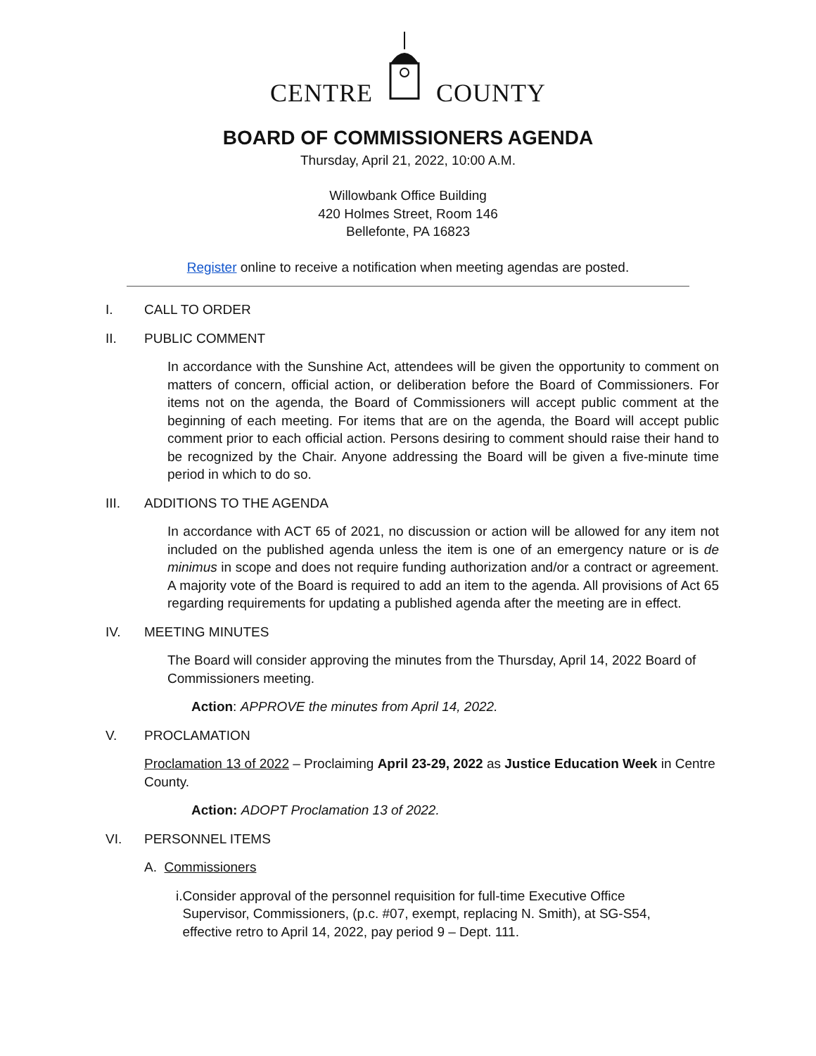CENTRE COUNTY
BOARD OF COMMISSIONERS AGENDA
Thursday, April 21, 2022, 10:00 A.M.
Willowbank Office Building
420 Holmes Street, Room 146
Bellefonte, PA 16823
Register online to receive a notification when meeting agendas are posted.
I. CALL TO ORDER
II. PUBLIC COMMENT
In accordance with the Sunshine Act, attendees will be given the opportunity to comment on matters of concern, official action, or deliberation before the Board of Commissioners. For items not on the agenda, the Board of Commissioners will accept public comment at the beginning of each meeting. For items that are on the agenda, the Board will accept public comment prior to each official action. Persons desiring to comment should raise their hand to be recognized by the Chair. Anyone addressing the Board will be given a five-minute time period in which to do so.
III. ADDITIONS TO THE AGENDA
In accordance with ACT 65 of 2021, no discussion or action will be allowed for any item not included on the published agenda unless the item is one of an emergency nature or is de minimus in scope and does not require funding authorization and/or a contract or agreement. A majority vote of the Board is required to add an item to the agenda. All provisions of Act 65 regarding requirements for updating a published agenda after the meeting are in effect.
IV. MEETING MINUTES
The Board will consider approving the minutes from the Thursday, April 14, 2022 Board of Commissioners meeting.
Action: APPROVE the minutes from April 14, 2022.
V. PROCLAMATION
Proclamation 13 of 2022 – Proclaiming April 23-29, 2022 as Justice Education Week in Centre County.
Action: ADOPT Proclamation 13 of 2022.
VI. PERSONNEL ITEMS
A. Commissioners
i.
Consider approval of the personnel requisition for full-time Executive Office Supervisor, Commissioners, (p.c. #07, exempt, replacing N. Smith), at SG-S54, effective retro to April 14, 2022, pay period 9 – Dept. 111.